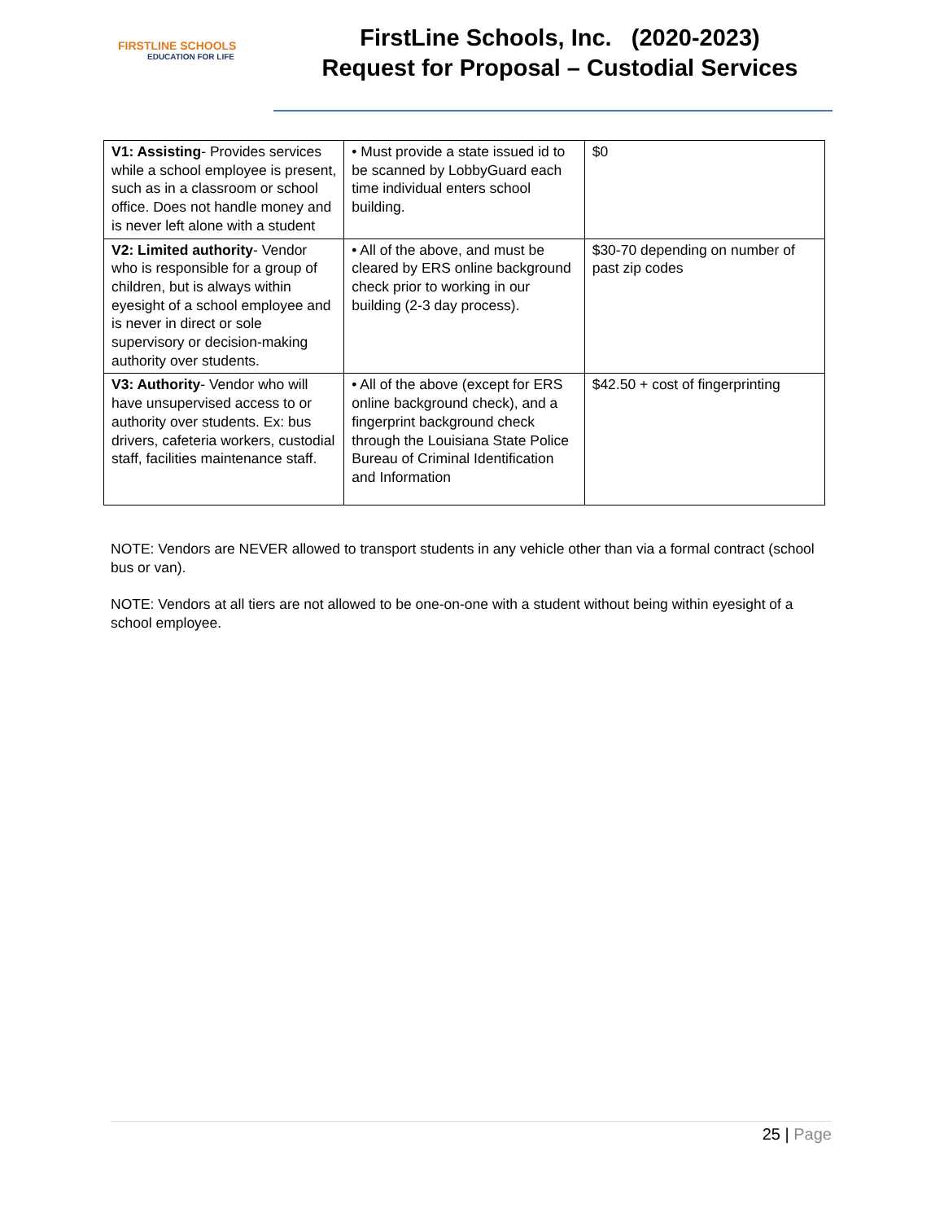FIRSTLINE SCHOOLS
EDUCATION FOR LIFE
FirstLine Schools, Inc. (2020-2023)
Request for Proposal – Custodial Services
| V1: Assisting - Provides services while a school employee is present, such as in a classroom or school office. Does not handle money and is never left alone with a student | • Must provide a state issued id to be scanned by LobbyGuard each time individual enters school building. | $0 |
| V2: Limited authority - Vendor who is responsible for a group of children, but is always within eyesight of a school employee and is never in direct or sole supervisory or decision-making authority over students. | • All of the above, and must be cleared by ERS online background check prior to working in our building (2-3 day process). | $30-70 depending on number of past zip codes |
| V3: Authority - Vendor who will have unsupervised access to or authority over students. Ex: bus drivers, cafeteria workers, custodial staff, facilities maintenance staff. | • All of the above (except for ERS online background check), and a fingerprint background check through the Louisiana State Police Bureau of Criminal Identification and Information | $42.50 + cost of fingerprinting |
NOTE: Vendors are NEVER allowed to transport students in any vehicle other than via a formal contract (school bus or van).
NOTE: Vendors at all tiers are not allowed to be one-on-one with a student without being within eyesight of a school employee.
25 | Page